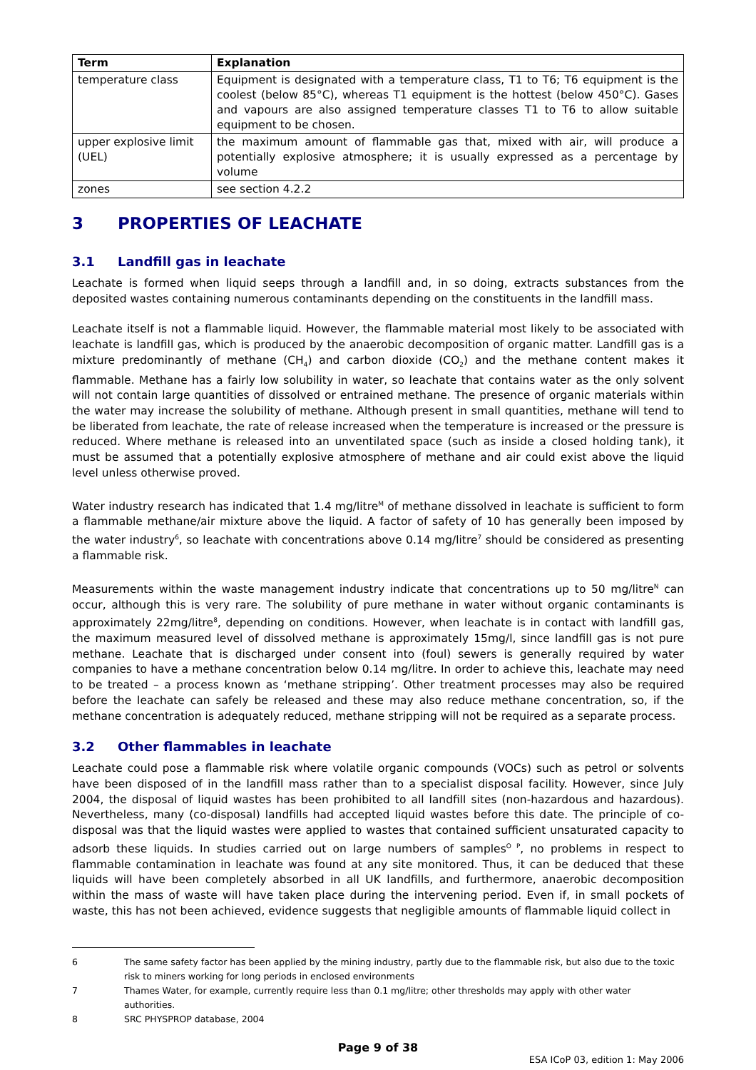| Term | Explanation |
| --- | --- |
| temperature class | Equipment is designated with a temperature class, T1 to T6; T6 equipment is the coolest (below 85°C), whereas T1 equipment is the hottest (below 450°C). Gases and vapours are also assigned temperature classes T1 to T6 to allow suitable equipment to be chosen. |
| upper explosive limit (UEL) | the maximum amount of flammable gas that, mixed with air, will produce a potentially explosive atmosphere; it is usually expressed as a percentage by volume |
| zones | see section 4.2.2 |
3 PROPERTIES OF LEACHATE
3.1 Landfill gas in leachate
Leachate is formed when liquid seeps through a landfill and, in so doing, extracts substances from the deposited wastes containing numerous contaminants depending on the constituents in the landfill mass.
Leachate itself is not a flammable liquid. However, the flammable material most likely to be associated with leachate is landfill gas, which is produced by the anaerobic decomposition of organic matter. Landfill gas is a mixture predominantly of methane (CH<sub>4</sub>) and carbon dioxide (CO<sub>2</sub>) and the methane content makes it flammable. Methane has a fairly low solubility in water, so leachate that contains water as the only solvent will not contain large quantities of dissolved or entrained methane. The presence of organic materials within the water may increase the solubility of methane. Although present in small quantities, methane will tend to be liberated from leachate, the rate of release increased when the temperature is increased or the pressure is reduced. Where methane is released into an unventilated space (such as inside a closed holding tank), it must be assumed that a potentially explosive atmosphere of methane and air could exist above the liquid level unless otherwise proved.
Water industry research has indicated that 1.4 mg/litre<sup>M</sup> of methane dissolved in leachate is sufficient to form a flammable methane/air mixture above the liquid. A factor of safety of 10 has generally been imposed by the water industry<sup>6</sup>, so leachate with concentrations above 0.14 mg/litre<sup>7</sup> should be considered as presenting a flammable risk.
Measurements within the waste management industry indicate that concentrations up to 50 mg/litre<sup>N</sup> can occur, although this is very rare. The solubility of pure methane in water without organic contaminants is approximately 22mg/litre<sup>8</sup>, depending on conditions. However, when leachate is in contact with landfill gas, the maximum measured level of dissolved methane is approximately 15mg/l, since landfill gas is not pure methane. Leachate that is discharged under consent into (foul) sewers is generally required by water companies to have a methane concentration below 0.14 mg/litre. In order to achieve this, leachate may need to be treated – a process known as ‘methane stripping’. Other treatment processes may also be required before the leachate can safely be released and these may also reduce methane concentration, so, if the methane concentration is adequately reduced, methane stripping will not be required as a separate process.
3.2 Other flammables in leachate
Leachate could pose a flammable risk where volatile organic compounds (VOCs) such as petrol or solvents have been disposed of in the landfill mass rather than to a specialist disposal facility. However, since July 2004, the disposal of liquid wastes has been prohibited to all landfill sites (non-hazardous and hazardous). Nevertheless, many (co-disposal) landfills had accepted liquid wastes before this date. The principle of co-disposal was that the liquid wastes were applied to wastes that contained sufficient unsaturated capacity to adsorb these liquids. In studies carried out on large numbers of samples<sup>O P</sup>, no problems in respect to flammable contamination in leachate was found at any site monitored. Thus, it can be deduced that these liquids will have been completely absorbed in all UK landfills, and furthermore, anaerobic decomposition within the mass of waste will have taken place during the intervening period. Even if, in small pockets of waste, this has not been achieved, evidence suggests that negligible amounts of flammable liquid collect in
6 The same safety factor has been applied by the mining industry, partly due to the flammable risk, but also due to the toxic risk to miners working for long periods in enclosed environments
7 Thames Water, for example, currently require less than 0.1 mg/litre; other thresholds may apply with other water authorities.
8 SRC PHYSPROP database, 2004
Page 9 of 38
ESA ICoP 03, edition 1: May 2006